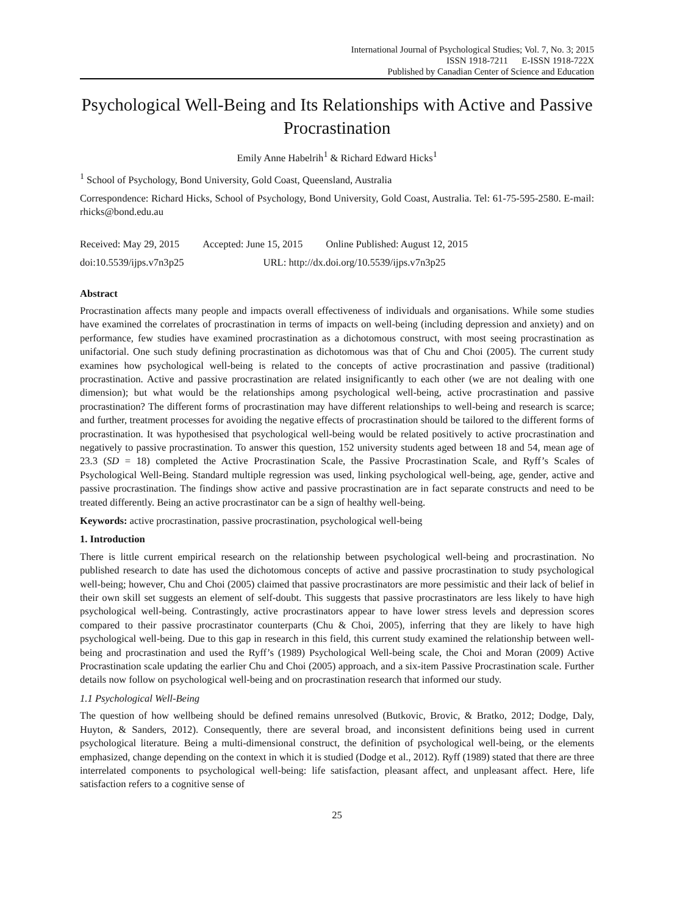International Journal of Psychological Studies; Vol. 7, No. 3; 2015
ISSN 1918-7211 E-ISSN 1918-722X
Published by Canadian Center of Science and Education
Psychological Well-Being and Its Relationships with Active and Passive Procrastination
Emily Anne Habelrih<sup>1</sup> & Richard Edward Hicks<sup>1</sup>
<sup>1</sup> School of Psychology, Bond University, Gold Coast, Queensland, Australia
Correspondence: Richard Hicks, School of Psychology, Bond University, Gold Coast, Australia. Tel: 61-75-595-2580. E-mail: rhicks@bond.edu.au
Received: May 29, 2015 Accepted: June 15, 2015 Online Published: August 12, 2015
doi:10.5539/ijps.v7n3p25 URL: http://dx.doi.org/10.5539/ijps.v7n3p25
Abstract
Procrastination affects many people and impacts overall effectiveness of individuals and organisations. While some studies have examined the correlates of procrastination in terms of impacts on well-being (including depression and anxiety) and on performance, few studies have examined procrastination as a dichotomous construct, with most seeing procrastination as unifactorial. One such study defining procrastination as dichotomous was that of Chu and Choi (2005). The current study examines how psychological well-being is related to the concepts of active procrastination and passive (traditional) procrastination. Active and passive procrastination are related insignificantly to each other (we are not dealing with one dimension); but what would be the relationships among psychological well-being, active procrastination and passive procrastination? The different forms of procrastination may have different relationships to well-being and research is scarce; and further, treatment processes for avoiding the negative effects of procrastination should be tailored to the different forms of procrastination. It was hypothesised that psychological well-being would be related positively to active procrastination and negatively to passive procrastination. To answer this question, 152 university students aged between 18 and 54, mean age of 23.3 (SD = 18) completed the Active Procrastination Scale, the Passive Procrastination Scale, and Ryff’s Scales of Psychological Well-Being. Standard multiple regression was used, linking psychological well-being, age, gender, active and passive procrastination. The findings show active and passive procrastination are in fact separate constructs and need to be treated differently. Being an active procrastinator can be a sign of healthy well-being.
Keywords: active procrastination, passive procrastination, psychological well-being
1. Introduction
There is little current empirical research on the relationship between psychological well-being and procrastination. No published research to date has used the dichotomous concepts of active and passive procrastination to study psychological well-being; however, Chu and Choi (2005) claimed that passive procrastinators are more pessimistic and their lack of belief in their own skill set suggests an element of self-doubt. This suggests that passive procrastinators are less likely to have high psychological well-being. Contrastingly, active procrastinators appear to have lower stress levels and depression scores compared to their passive procrastinator counterparts (Chu & Choi, 2005), inferring that they are likely to have high psychological well-being. Due to this gap in research in this field, this current study examined the relationship between well-being and procrastination and used the Ryff’s (1989) Psychological Well-being scale, the Choi and Moran (2009) Active Procrastination scale updating the earlier Chu and Choi (2005) approach, and a six-item Passive Procrastination scale. Further details now follow on psychological well-being and on procrastination research that informed our study.
1.1 Psychological Well-Being
The question of how wellbeing should be defined remains unresolved (Butkovic, Brovic, & Bratko, 2012; Dodge, Daly, Huyton, & Sanders, 2012). Consequently, there are several broad, and inconsistent definitions being used in current psychological literature. Being a multi-dimensional construct, the definition of psychological well-being, or the elements emphasized, change depending on the context in which it is studied (Dodge et al., 2012). Ryff (1989) stated that there are three interrelated components to psychological well-being: life satisfaction, pleasant affect, and unpleasant affect. Here, life satisfaction refers to a cognitive sense of
25